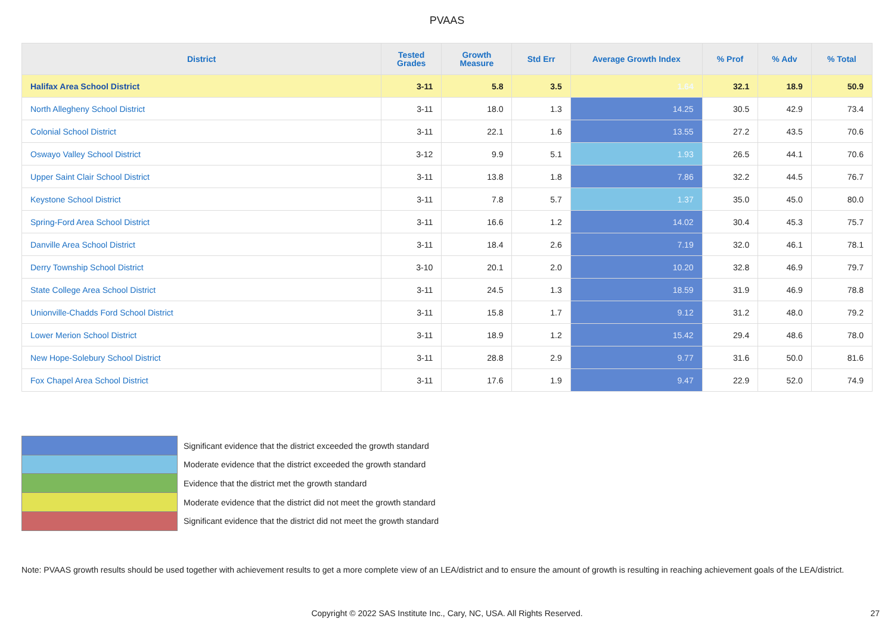PVAAS
| District | Tested Grades | Growth Measure | Std Err | Average Growth Index | % Prof | % Adv | % Total |
| --- | --- | --- | --- | --- | --- | --- | --- |
| Halifax Area School District | 3-11 | 5.8 | 3.5 | 1.64 | 32.1 | 18.9 | 50.9 |
| North Allegheny School District | 3-11 | 18.0 | 1.3 | 14.25 | 30.5 | 42.9 | 73.4 |
| Colonial School District | 3-11 | 22.1 | 1.6 | 13.55 | 27.2 | 43.5 | 70.6 |
| Oswayo Valley School District | 3-12 | 9.9 | 5.1 | 1.93 | 26.5 | 44.1 | 70.6 |
| Upper Saint Clair School District | 3-11 | 13.8 | 1.8 | 7.86 | 32.2 | 44.5 | 76.7 |
| Keystone School District | 3-11 | 7.8 | 5.7 | 1.37 | 35.0 | 45.0 | 80.0 |
| Spring-Ford Area School District | 3-11 | 16.6 | 1.2 | 14.02 | 30.4 | 45.3 | 75.7 |
| Danville Area School District | 3-11 | 18.4 | 2.6 | 7.19 | 32.0 | 46.1 | 78.1 |
| Derry Township School District | 3-10 | 20.1 | 2.0 | 10.20 | 32.8 | 46.9 | 79.7 |
| State College Area School District | 3-11 | 24.5 | 1.3 | 18.59 | 31.9 | 46.9 | 78.8 |
| Unionville-Chadds Ford School District | 3-11 | 15.8 | 1.7 | 9.12 | 31.2 | 48.0 | 79.2 |
| Lower Merion School District | 3-11 | 18.9 | 1.2 | 15.42 | 29.4 | 48.6 | 78.0 |
| New Hope-Solebury School District | 3-11 | 28.8 | 2.9 | 9.77 | 31.6 | 50.0 | 81.6 |
| Fox Chapel Area School District | 3-11 | 17.6 | 1.9 | 9.47 | 22.9 | 52.0 | 74.9 |
Significant evidence that the district exceeded the growth standard
Moderate evidence that the district exceeded the growth standard
Evidence that the district met the growth standard
Moderate evidence that the district did not meet the growth standard
Significant evidence that the district did not meet the growth standard
Note: PVAAS growth results should be used together with achievement results to get a more complete view of an LEA/district and to ensure the amount of growth is resulting in reaching achievement goals of the LEA/district.
Copyright © 2022 SAS Institute Inc., Cary, NC, USA. All Rights Reserved. 27